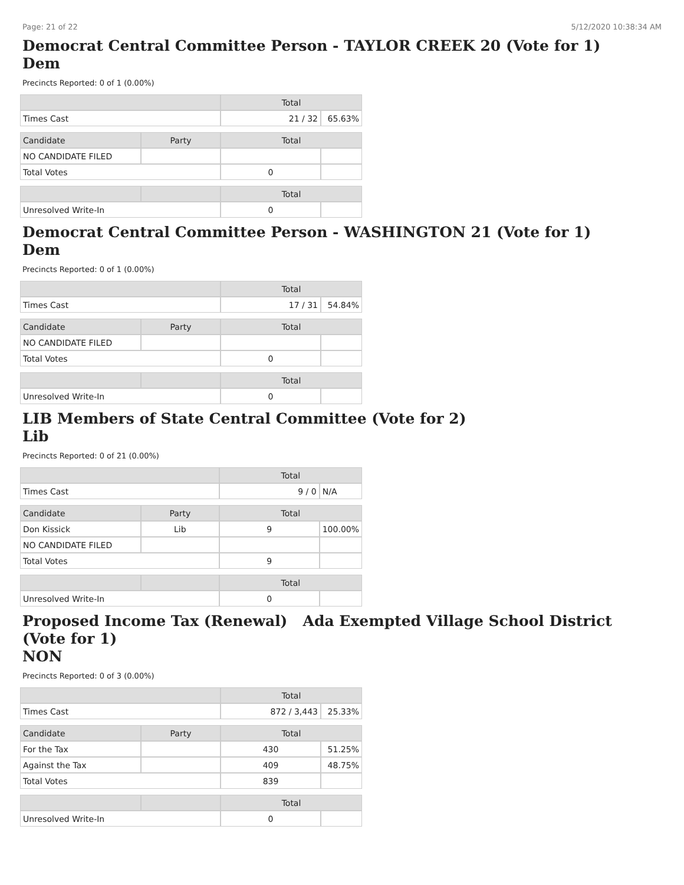Page: 21 of 22 5/12/2020 10:38:34 AM
Democrat Central Committee Person - TAYLOR CREEK 20 (Vote for 1)
Dem
Precincts Reported: 0 of 1 (0.00%)
| | | Total | |
| --- | --- | --- | --- |
| Times Cast | | 21 / 32 | 65.63% |
| Candidate | Party | Total | |
| NO CANDIDATE FILED | | | |
| Total Votes | | 0 | |
| | | Total | |
| Unresolved Write-In | | 0 | |
Democrat Central Committee Person - WASHINGTON 21 (Vote for 1)
Dem
Precincts Reported: 0 of 1 (0.00%)
| | | Total | |
| --- | --- | --- | --- |
| Times Cast | | 17 / 31 | 54.84% |
| Candidate | Party | Total | |
| NO CANDIDATE FILED | | | |
| Total Votes | | 0 | |
| | | Total | |
| Unresolved Write-In | | 0 | |
LIB Members of State Central Committee (Vote for 2)
Lib
Precincts Reported: 0 of 21 (0.00%)
| | | Total | |
| --- | --- | --- | --- |
| Times Cast | | 9 / 0 | N/A |
| Candidate | Party | Total | |
| Don Kissick | Lib | 9 | 100.00% |
| NO CANDIDATE FILED | | | |
| Total Votes | | 9 | |
| | | Total | |
| Unresolved Write-In | | 0 | |
Proposed Income Tax (Renewal) Ada Exempted Village School District (Vote for 1)
NON
Precincts Reported: 0 of 3 (0.00%)
| | | Total | |
| --- | --- | --- | --- |
| Times Cast | | 872 / 3,443 | 25.33% |
| Candidate | Party | Total | |
| For the Tax | | 430 | 51.25% |
| Against the Tax | | 409 | 48.75% |
| Total Votes | | 839 | |
| | | Total | |
| Unresolved Write-In | | 0 | |